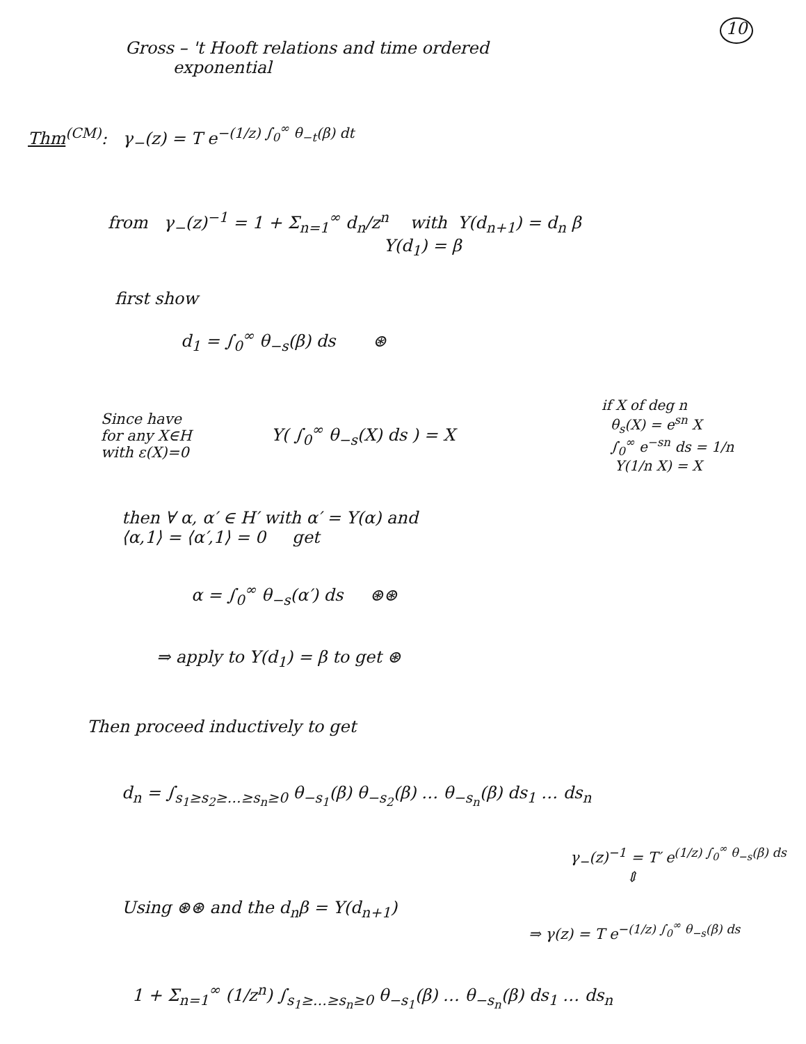10
Gross – 't Hooft relations and time ordered
exponential
Thm<sup>(CM)</sup>: γ<sub>−</sub>(z) = T e<sup>−(1/z) ∫<sub>0</sub><sup>∞</sup> θ<sub>−t</sub>(β) dt</sup>
from γ<sub>−</sub>(z)<sup>−1</sup> = 1 + Σ<sub>n=1</sub><sup>∞</sup> d<sub>n</sub>/z<sup>n</sup> with Y(d<sub>n+1</sub>) = d<sub>n</sub> β
Y(d<sub>1</sub>) = β
first show
d<sub>1</sub> = ∫<sub>0</sub><sup>∞</sup> θ<sub>−s</sub>(β) ds ⊛
if X of deg n
θ<sub>s</sub>(X) = e<sup>sn</sup> X
∫<sub>0</sub><sup>∞</sup> e<sup>−sn</sup> ds = 1/n
Y(1/n X) = X
Since have
for any X∈H
with ε(X)=0
Y( ∫<sub>0</sub><sup>∞</sup> θ<sub>−s</sub>(X) ds ) = X
then ∀ α, α′ ∈ H′ with α′ = Y(α) and
⟨α,1⟩ = ⟨α′,1⟩ = 0 get
α = ∫<sub>0</sub><sup>∞</sup> θ<sub>−s</sub>(α′) ds ⊛⊛
⇒ apply to Y(d<sub>1</sub>) = β to get ⊛
Then proceed inductively to get
d<sub>n</sub> = ∫<sub>s<sub>1</sub>≥s<sub>2</sub>≥…≥s<sub>n</sub>≥0</sub> θ<sub>−s<sub>1</sub></sub>(β) θ<sub>−s<sub>2</sub></sub>(β) … θ<sub>−s<sub>n</sub></sub>(β) ds<sub>1</sub> … ds<sub>n</sub>
γ<sub>−</sub>(z)<sup>−1</sup> = T′ e<sup>(1/z) ∫<sub>0</sub><sup>∞</sup> θ<sub>−s</sub>(β) ds</sup>
⇕
Using ⊛⊛ and the d<sub>n</sub>β = Y(d<sub>n+1</sub>)
⇒ γ(z) = T e<sup>−(1/z) ∫<sub>0</sub><sup>∞</sup> θ<sub>−s</sub>(β) ds</sup>
1 + Σ<sub>n=1</sub><sup>∞</sup> (1/z<sup>n</sup>) ∫<sub>s<sub>1</sub>≥…≥s<sub>n</sub>≥0</sub> θ<sub>−s<sub>1</sub></sub>(β) … θ<sub>−s<sub>n</sub></sub>(β) ds<sub>1</sub> … ds<sub>n</sub>